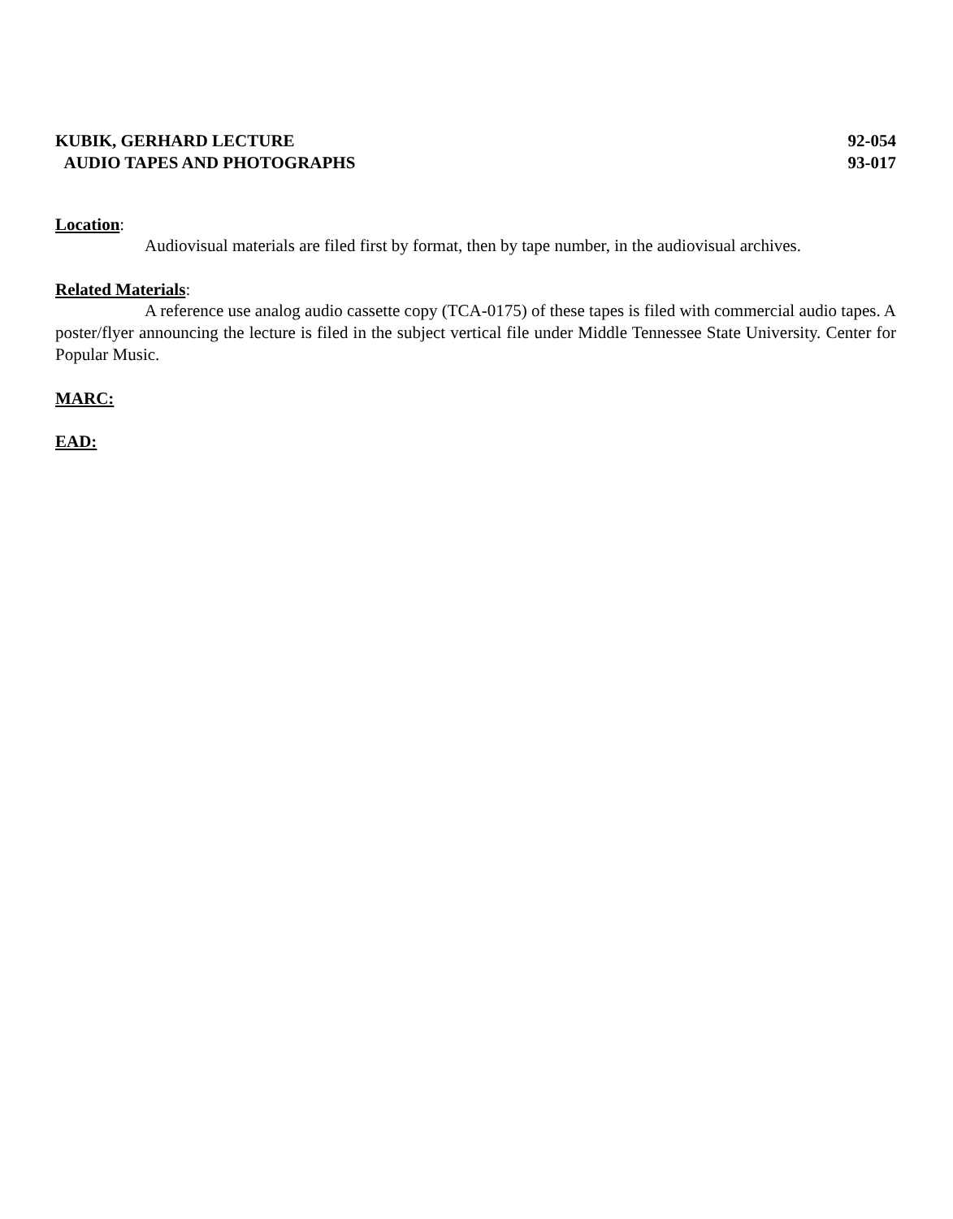KUBIK, GERHARD LECTURE 92-054
AUDIO TAPES AND PHOTOGRAPHS 93-017
Location
:
Audiovisual materials are filed first by format, then by tape number, in the audiovisual archives.
Related Materials
:
A reference use analog audio cassette copy (TCA-0175) of these tapes is filed with commercial audio tapes. A poster/flyer announcing the lecture is filed in the subject vertical file under Middle Tennessee State University. Center for Popular Music.
MARC:
EAD: